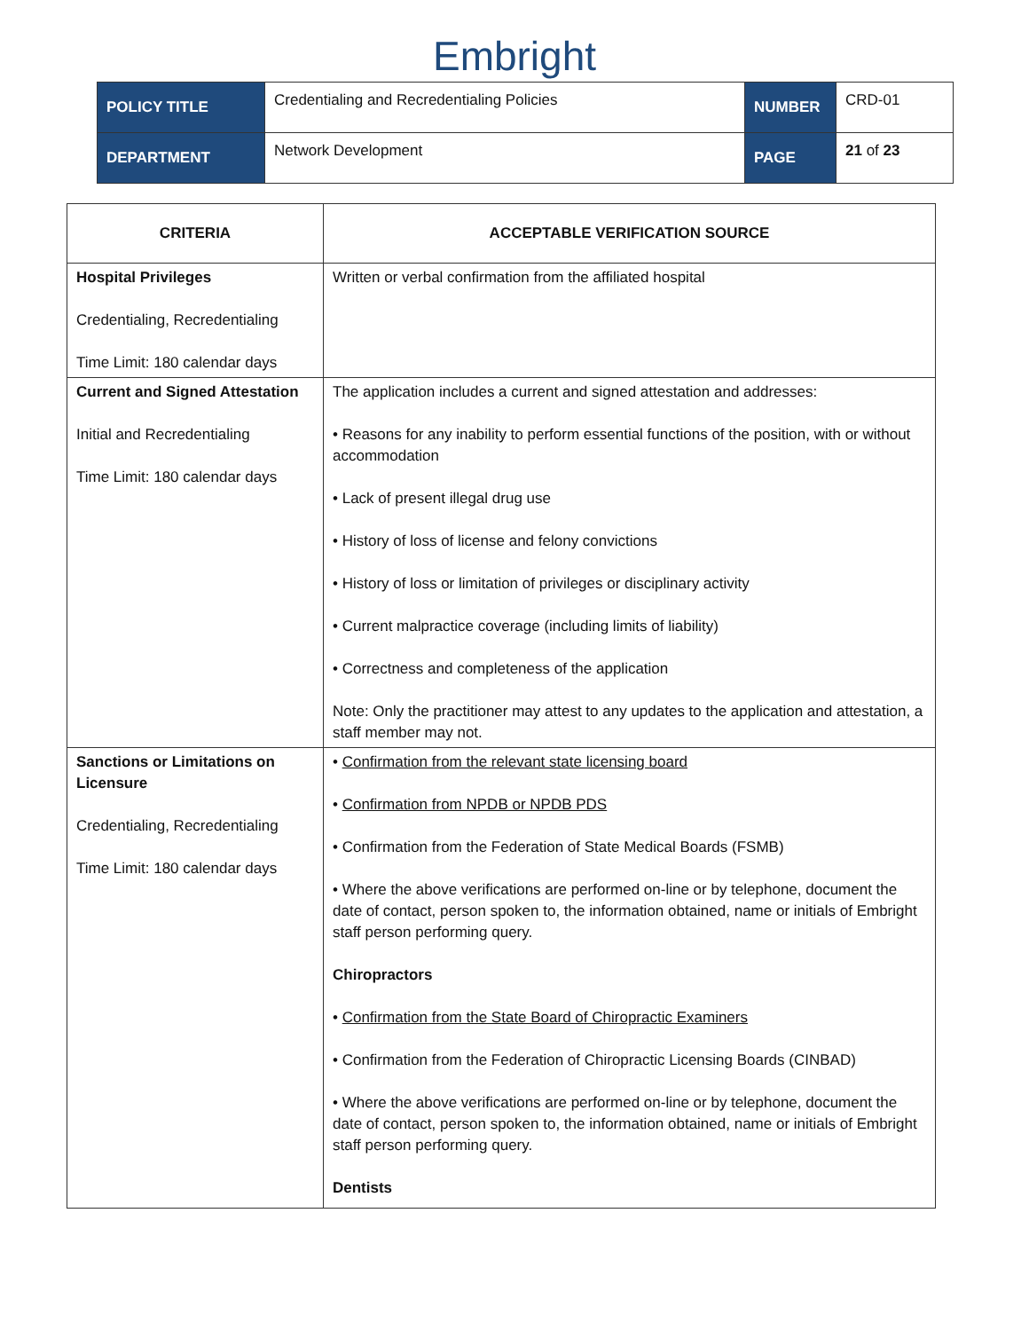Embright
| POLICY TITLE | Credentialing and Recredentialing Policies | NUMBER | CRD-01 |
| DEPARTMENT | Network Development | PAGE | 21 of 23 |
| CRITERIA | ACCEPTABLE VERIFICATION SOURCE |
| --- | --- |
| Hospital Privileges Credentialing, Recredentialing Time Limit: 180 calendar days | Written or verbal confirmation from the affiliated hospital |
| Current and Signed Attestation Initial and Recredentialing Time Limit: 180 calendar days | The application includes a current and signed attestation and addresses: • Reasons for any inability to perform essential functions of the position, with or without accommodation • Lack of present illegal drug use • History of loss of license and felony convictions • History of loss or limitation of privileges or disciplinary activity • Current malpractice coverage (including limits of liability) • Correctness and completeness of the application Note: Only the practitioner may attest to any updates to the application and attestation, a staff member may not. |
| Sanctions or Limitations on Licensure Credentialing, Recredentialing Time Limit: 180 calendar days | • Confirmation from the relevant state licensing board • Confirmation from NPDB or NPDB PDS • Confirmation from the Federation of State Medical Boards (FSMB) • Where the above verifications are performed on-line or by telephone, document the date of contact, person spoken to, the information obtained, name or initials of Embright staff person performing query. Chiropractors • Confirmation from the State Board of Chiropractic Examiners • Confirmation from the Federation of Chiropractic Licensing Boards (CINBAD) • Where the above verifications are performed on-line or by telephone, document the date of contact, person spoken to, the information obtained, name or initials of Embright staff person performing query. Dentists |